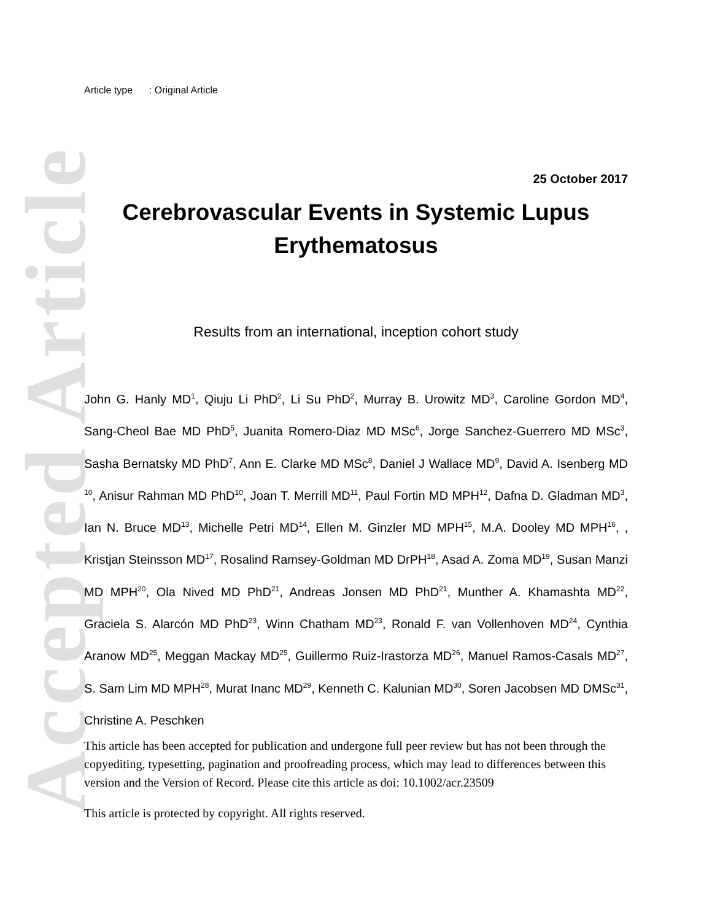Accepted Article
Article type : Original Article
25 October 2017
Cerebrovascular Events in Systemic Lupus Erythematosus
Results from an international, inception cohort study
John G. Hanly MD<sup>1</sup>, Qiuju Li PhD<sup>2</sup>, Li Su PhD<sup>2</sup>, Murray B. Urowitz MD<sup>3</sup>, Caroline Gordon MD<sup>4</sup>, Sang-Cheol Bae MD PhD<sup>5</sup>, Juanita Romero-Diaz MD MSc<sup>6</sup>, Jorge Sanchez-Guerrero MD MSc<sup>3</sup>, Sasha Bernatsky MD PhD<sup>7</sup>, Ann E. Clarke MD MSc<sup>8</sup>, Daniel J Wallace MD<sup>9</sup>, David A. Isenberg MD <sup>10</sup>, Anisur Rahman MD PhD<sup>10</sup>, Joan T. Merrill MD<sup>11</sup>, Paul Fortin MD MPH<sup>12</sup>, Dafna D. Gladman MD<sup>3</sup>, Ian N. Bruce MD<sup>13</sup>, Michelle Petri MD<sup>14</sup>, Ellen M. Ginzler MD MPH<sup>15</sup>, M.A. Dooley MD MPH<sup>16</sup>, , Kristjan Steinsson MD<sup>17</sup>, Rosalind Ramsey-Goldman MD DrPH<sup>18</sup>, Asad A. Zoma MD<sup>19</sup>, Susan Manzi MD MPH<sup>20</sup>, Ola Nived MD PhD<sup>21</sup>, Andreas Jonsen MD PhD<sup>21</sup>, Munther A. Khamashta MD<sup>22</sup>, Graciela S. Alarcón MD PhD<sup>23</sup>, Winn Chatham MD<sup>23</sup>, Ronald F. van Vollenhoven MD<sup>24</sup>, Cynthia Aranow MD<sup>25</sup>, Meggan Mackay MD<sup>25</sup>, Guillermo Ruiz-Irastorza MD<sup>26</sup>, Manuel Ramos-Casals MD<sup>27</sup>, S. Sam Lim MD MPH<sup>28</sup>, Murat Inanc MD<sup>29</sup>, Kenneth C. Kalunian MD<sup>30</sup>, Soren Jacobsen MD DMSc<sup>31</sup>, Christine A. Peschken
This article has been accepted for publication and undergone full peer review but has not been through the copyediting, typesetting, pagination and proofreading process, which may lead to differences between this version and the Version of Record. Please cite this article as doi: 10.1002/acr.23509
This article is protected by copyright. All rights reserved.